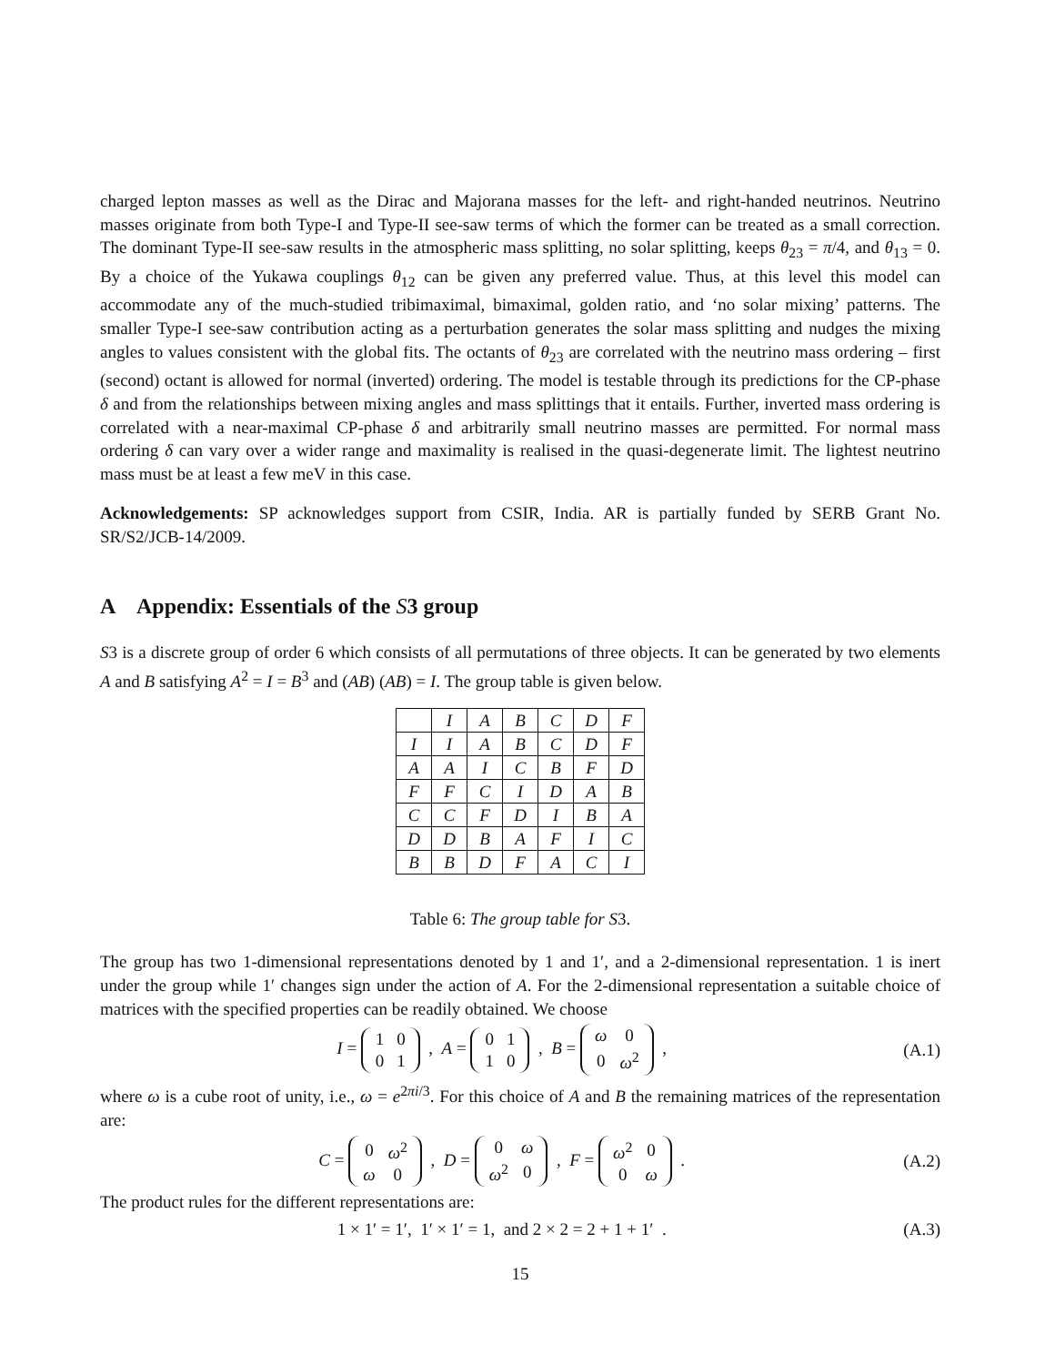charged lepton masses as well as the Dirac and Majorana masses for the left- and right-handed neutrinos. Neutrino masses originate from both Type-I and Type-II see-saw terms of which the former can be treated as a small correction. The dominant Type-II see-saw results in the atmospheric mass splitting, no solar splitting, keeps θ<sub>23</sub> = π/4, and θ<sub>13</sub> = 0. By a choice of the Yukawa couplings θ<sub>12</sub> can be given any preferred value. Thus, at this level this model can accommodate any of the much-studied tribimaximal, bimaximal, golden ratio, and ‘no solar mixing’ patterns. The smaller Type-I see-saw contribution acting as a perturbation generates the solar mass splitting and nudges the mixing angles to values consistent with the global fits. The octants of θ<sub>23</sub> are correlated with the neutrino mass ordering – first (second) octant is allowed for normal (inverted) ordering. The model is testable through its predictions for the CP-phase δ and from the relationships between mixing angles and mass splittings that it entails. Further, inverted mass ordering is correlated with a near-maximal CP-phase δ and arbitrarily small neutrino masses are permitted. For normal mass ordering δ can vary over a wider range and maximality is realised in the quasi-degenerate limit. The lightest neutrino mass must be at least a few meV in this case.
Acknowledgements: SP acknowledges support from CSIR, India. AR is partially funded by SERB Grant No. SR/S2/JCB-14/2009.
A Appendix: Essentials of the S3 group
S3 is a discrete group of order 6 which consists of all permutations of three objects. It can be generated by two elements A and B satisfying A<sup>2</sup> = I = B<sup>3</sup> and (AB) (AB) = I. The group table is given below.
| | I | A | B | C | D | F |
| --- | --- | --- | --- | --- | --- | --- |
| I | I | A | B | C | D | F |
| A | A | I | C | B | F | D |
| F | F | C | I | D | A | B |
| C | C | F | D | I | B | A |
| D | D | B | A | F | I | C |
| B | B | D | F | A | C | I |
Table 6: The group table for S3.
The group has two 1-dimensional representations denoted by 1 and 1′, and a 2-dimensional representation. 1 is inert under the group while 1′ changes sign under the action of A. For the 2-dimensional representation a suitable choice of matrices with the specified properties can be readily obtained. We choose
I =
| 1 | 0 |
| 0 | 1 |
, A =
| 0 | 1 |
| 1 | 0 |
, B =
| ω | 0 |
| 0 | ω<sup>2</sup> |
, (A.1)
where ω is a cube root of unity, i.e., ω = e<sup>2πi/3</sup>. For this choice of A and B the remaining matrices of the representation are:
C =
| 0 | ω<sup>2</sup> |
| ω | 0 |
, D =
| 0 | ω |
| ω<sup>2</sup> | 0 |
, F =
| ω<sup>2</sup> | 0 |
| 0 | ω |
. (A.2)
The product rules for the different representations are:
1 × 1′ = 1′, 1′ × 1′ = 1, and 2 × 2 = 2 + 1 + 1′ . (A.3)
15